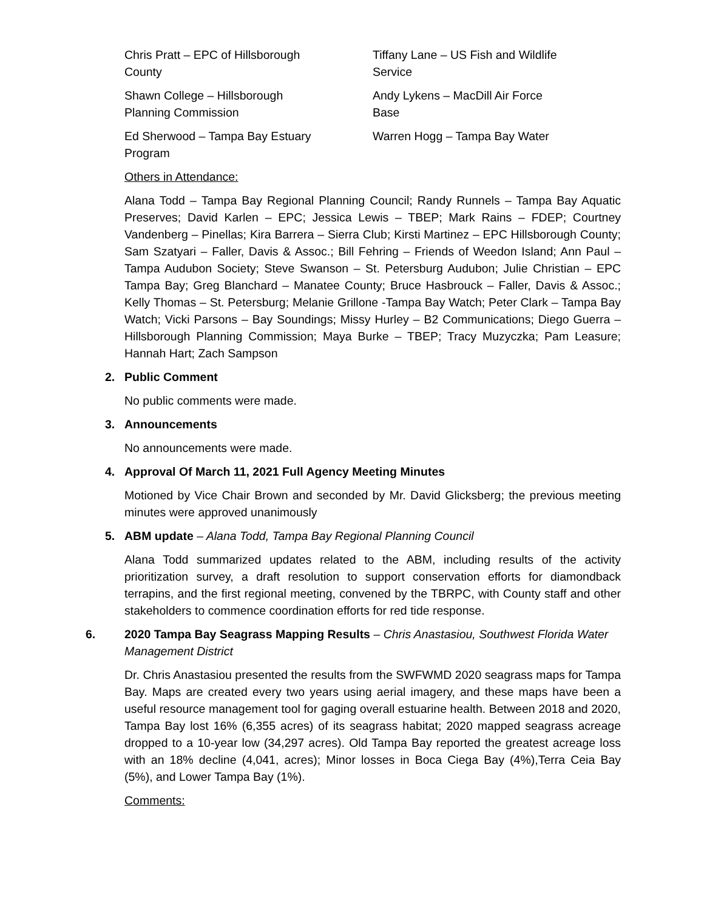Chris Pratt – EPC of Hillsborough County
Shawn College – Hillsborough Planning Commission
Ed Sherwood – Tampa Bay Estuary Program
Tiffany Lane – US Fish and Wildlife Service
Andy Lykens – MacDill Air Force Base
Warren Hogg – Tampa Bay Water
Others in Attendance:
Alana Todd – Tampa Bay Regional Planning Council; Randy Runnels – Tampa Bay Aquatic Preserves; David Karlen – EPC; Jessica Lewis – TBEP; Mark Rains – FDEP; Courtney Vandenberg – Pinellas; Kira Barrera – Sierra Club; Kirsti Martinez – EPC Hillsborough County; Sam Szatyari – Faller, Davis & Assoc.; Bill Fehring – Friends of Weedon Island; Ann Paul – Tampa Audubon Society; Steve Swanson – St. Petersburg Audubon; Julie Christian – EPC Tampa Bay; Greg Blanchard – Manatee County; Bruce Hasbrouck – Faller, Davis & Assoc.; Kelly Thomas – St. Petersburg; Melanie Grillone -Tampa Bay Watch; Peter Clark – Tampa Bay Watch; Vicki Parsons – Bay Soundings; Missy Hurley – B2 Communications; Diego Guerra – Hillsborough Planning Commission; Maya Burke – TBEP; Tracy Muzyczka; Pam Leasure; Hannah Hart; Zach Sampson
2. Public Comment
No public comments were made.
3. Announcements
No announcements were made.
4. Approval Of March 11, 2021 Full Agency Meeting Minutes
Motioned by Vice Chair Brown and seconded by Mr. David Glicksberg; the previous meeting minutes were approved unanimously
5. ABM update – Alana Todd, Tampa Bay Regional Planning Council
Alana Todd summarized updates related to the ABM, including results of the activity prioritization survey, a draft resolution to support conservation efforts for diamondback terrapins, and the first regional meeting, convened by the TBRPC, with County staff and other stakeholders to commence coordination efforts for red tide response.
6. 2020 Tampa Bay Seagrass Mapping Results – Chris Anastasiou, Southwest Florida Water Management District
Dr. Chris Anastasiou presented the results from the SWFWMD 2020 seagrass maps for Tampa Bay. Maps are created every two years using aerial imagery, and these maps have been a useful resource management tool for gaging overall estuarine health. Between 2018 and 2020, Tampa Bay lost 16% (6,355 acres) of its seagrass habitat; 2020 mapped seagrass acreage dropped to a 10-year low (34,297 acres). Old Tampa Bay reported the greatest acreage loss with an 18% decline (4,041, acres); Minor losses in Boca Ciega Bay (4%),Terra Ceia Bay (5%), and Lower Tampa Bay (1%).
Comments: